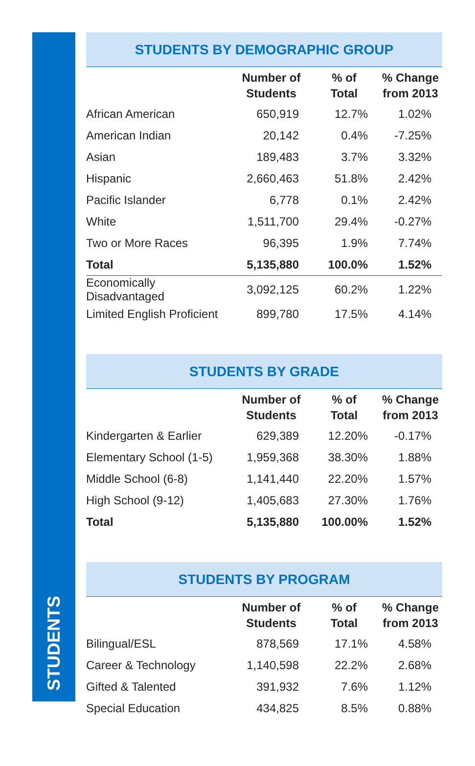STUDENTS
STUDENTS BY DEMOGRAPHIC GROUP
| | Number of Students | % of Total | % Change from 2013 |
| --- | --- | --- | --- |
| African American | 650,919 | 12.7% | 1.02% |
| American Indian | 20,142 | 0.4% | -7.25% |
| Asian | 189,483 | 3.7% | 3.32% |
| Hispanic | 2,660,463 | 51.8% | 2.42% |
| Pacific Islander | 6,778 | 0.1% | 2.42% |
| White | 1,511,700 | 29.4% | -0.27% |
| Two or More Races | 96,395 | 1.9% | 7.74% |
| Total | 5,135,880 | 100.0% | 1.52% |
| Economically Disadvantaged | 3,092,125 | 60.2% | 1.22% |
| Limited English Proficient | 899,780 | 17.5% | 4.14% |
STUDENTS BY GRADE
| | Number of Students | % of Total | % Change from 2013 |
| --- | --- | --- | --- |
| Kindergarten & Earlier | 629,389 | 12.20% | -0.17% |
| Elementary School (1-5) | 1,959,368 | 38.30% | 1.88% |
| Middle School (6-8) | 1,141,440 | 22.20% | 1.57% |
| High School (9-12) | 1,405,683 | 27.30% | 1.76% |
| Total | 5,135,880 | 100.00% | 1.52% |
STUDENTS BY PROGRAM
| | Number of Students | % of Total | % Change from 2013 |
| --- | --- | --- | --- |
| Bilingual/ESL | 878,569 | 17.1% | 4.58% |
| Career & Technology | 1,140,598 | 22.2% | 2.68% |
| Gifted & Talented | 391,932 | 7.6% | 1.12% |
| Special Education | 434,825 | 8.5% | 0.88% |